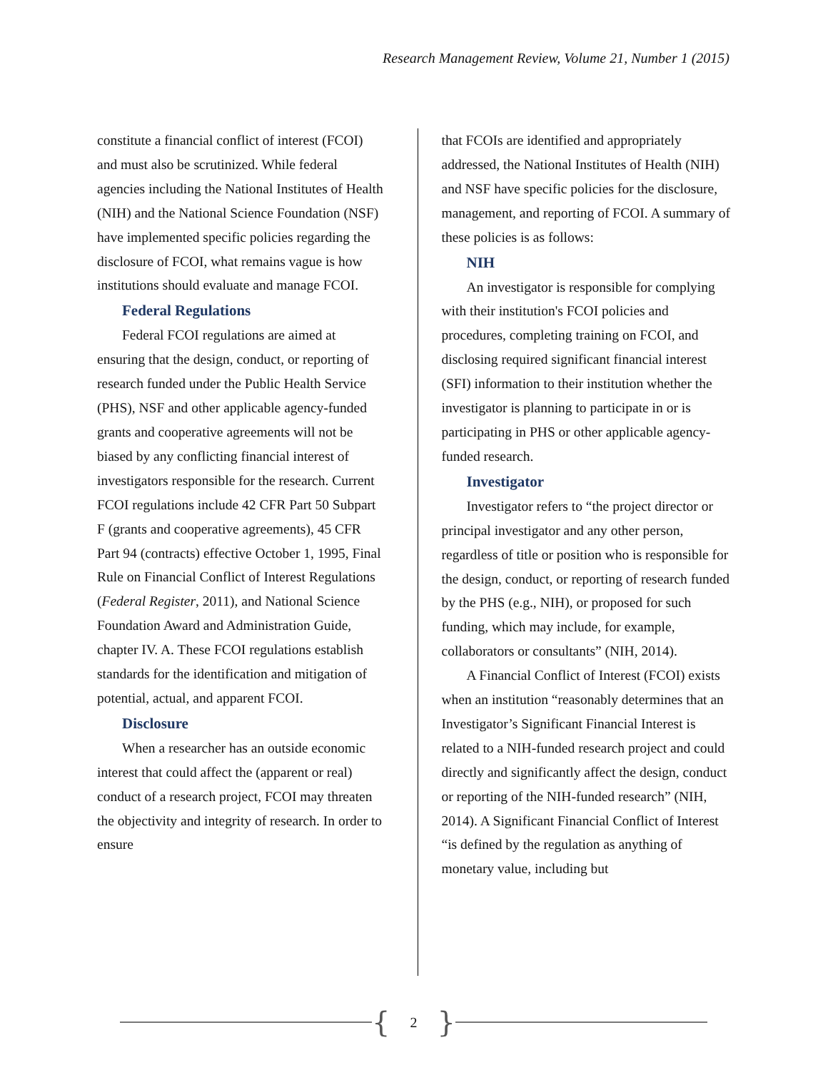Research Management Review, Volume 21, Number 1 (2015)
constitute a financial conflict of interest (FCOI) and must also be scrutinized. While federal agencies including the National Institutes of Health (NIH) and the National Science Foundation (NSF) have implemented specific policies regarding the disclosure of FCOI, what remains vague is how institutions should evaluate and manage FCOI.
Federal Regulations
Federal FCOI regulations are aimed at ensuring that the design, conduct, or reporting of research funded under the Public Health Service (PHS), NSF and other applicable agency-funded grants and cooperative agreements will not be biased by any conflicting financial interest of investigators responsible for the research. Current FCOI regulations include 42 CFR Part 50 Subpart F (grants and cooperative agreements), 45 CFR Part 94 (contracts) effective October 1, 1995, Final Rule on Financial Conflict of Interest Regulations (Federal Register, 2011), and National Science Foundation Award and Administration Guide, chapter IV. A. These FCOI regulations establish standards for the identification and mitigation of potential, actual, and apparent FCOI.
Disclosure
When a researcher has an outside economic interest that could affect the (apparent or real) conduct of a research project, FCOI may threaten the objectivity and integrity of research. In order to ensure
that FCOIs are identified and appropriately addressed, the National Institutes of Health (NIH) and NSF have specific policies for the disclosure, management, and reporting of FCOI. A summary of these policies is as follows:
NIH
An investigator is responsible for complying with their institution's FCOI policies and procedures, completing training on FCOI, and disclosing required significant financial interest (SFI) information to their institution whether the investigator is planning to participate in or is participating in PHS or other applicable agency-funded research.
Investigator
Investigator refers to “the project director or principal investigator and any other person, regardless of title or position who is responsible for the design, conduct, or reporting of research funded by the PHS (e.g., NIH), or proposed for such funding, which may include, for example, collaborators or consultants” (NIH, 2014).
A Financial Conflict of Interest (FCOI) exists when an institution “reasonably determines that an Investigator’s Significant Financial Interest is related to a NIH-funded research project and could directly and significantly affect the design, conduct or reporting of the NIH-funded research” (NIH, 2014). A Significant Financial Conflict of Interest “is defined by the regulation as anything of monetary value, including but
{ 2 }